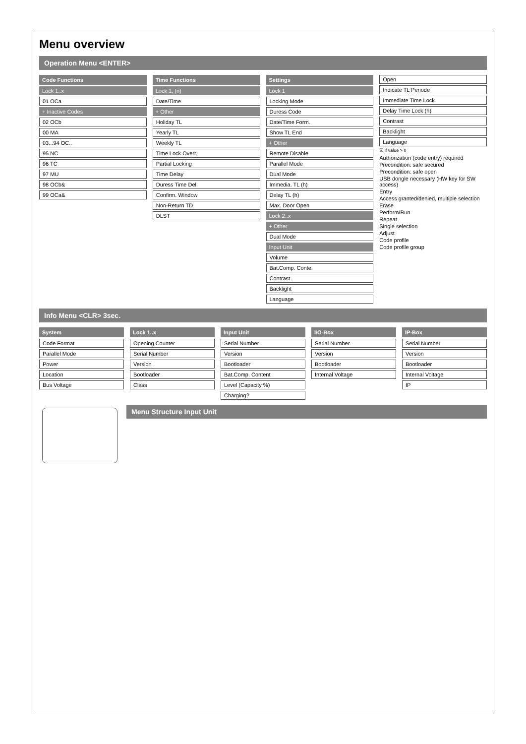Menu overview
Operation Menu <ENTER>
Code Functions
Lock 1..x
01 OCa
+ Inactive Codes
02 OCb
00 MA
03...94 OC..
95 NC
96 TC
97 MU
98 OCb&
99 OCa&
Time Functions
Lock 1, (n)
Date/Time
+ Other
Holiday TL
Yearly TL
Weekly TL
Time Lock Overr.
Partial Locking
Time Delay
Duress Time Del.
Confirm. Window
Non-Return TD
DLST
Settings
Lock 1
Locking Mode
Duress Code
Date/Time Form.
Show TL End
+ Other
Remote Disable
Parallel Mode
Dual Mode
Immedia. TL (h)
Delay TL (h)
Max. Door Open
Lock 2..x
+ Other
Dual Mode
Input Unit
Volume
Bat.Comp. Conte.
Contrast
Backlight
Language
Open
Indicate TL Periode
Immediate Time Lock
Delay Time Lock (h)
Contrast
Backlight
Language
☑ if value > 0
Authorization (code entry) required
Precondition: safe secured
Precondition: safe open
USB dongle necessary (HW key for SW access)
Entry
Access granted/denied, multiple selection
Erase
Perform/Run
Repeat
Single selection
Adjust
Code profile
Code profile group
Info Menu <CLR> 3sec.
System
Code Format
Parallel Mode
Power
Location
Bus Voltage
Lock 1..x
Opening Counter
Serial Number
Version
Bootloader
Class
Input Unit
Serial Number
Version
Bootloader
Bat.Comp. Content
Level (Capacity %)
Charging?
I/O-Box
Serial Number
Version
Bootloader
Internal Voltage
IP-Box
Serial Number
Version
Bootloader
Internal Voltage
IP
Menu Structure Input Unit